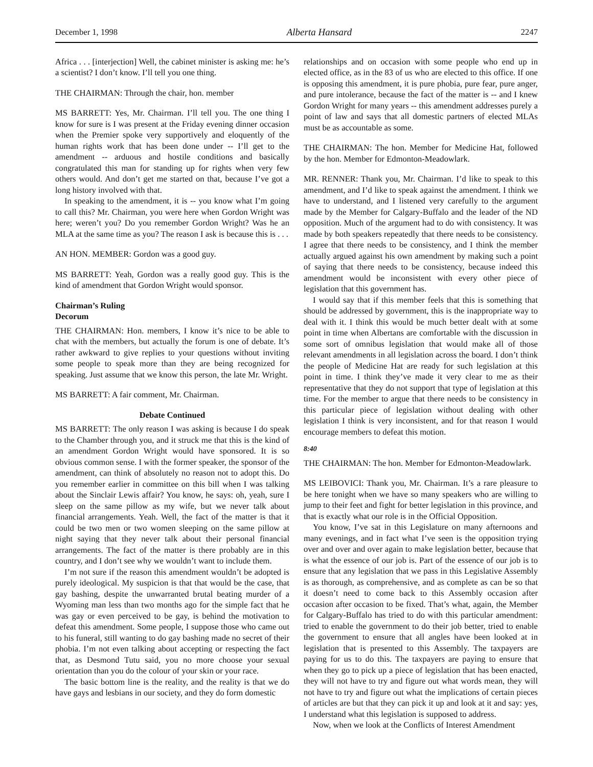December 1, 1998 Alberta Hansard 2247
Africa . . . [interjection] Well, the cabinet minister is asking me: he’s a scientist? I don’t know. I’ll tell you one thing.
THE CHAIRMAN: Through the chair, hon. member
MS BARRETT: Yes, Mr. Chairman. I’ll tell you. The one thing I know for sure is I was present at the Friday evening dinner occasion when the Premier spoke very supportively and eloquently of the human rights work that has been done under -- I’ll get to the amendment -- arduous and hostile conditions and basically congratulated this man for standing up for rights when very few others would. And don’t get me started on that, because I’ve got a long history involved with that.
In speaking to the amendment, it is -- you know what I’m going to call this? Mr. Chairman, you were here when Gordon Wright was here; weren’t you? Do you remember Gordon Wright? Was he an MLA at the same time as you? The reason I ask is because this is . . .
AN HON. MEMBER: Gordon was a good guy.
MS BARRETT: Yeah, Gordon was a really good guy. This is the kind of amendment that Gordon Wright would sponsor.
Chairman’s Ruling
Decorum
THE CHAIRMAN: Hon. members, I know it’s nice to be able to chat with the members, but actually the forum is one of debate. It’s rather awkward to give replies to your questions without inviting some people to speak more than they are being recognized for speaking. Just assume that we know this person, the late Mr. Wright.
MS BARRETT: A fair comment, Mr. Chairman.
Debate Continued
MS BARRETT: The only reason I was asking is because I do speak to the Chamber through you, and it struck me that this is the kind of an amendment Gordon Wright would have sponsored. It is so obvious common sense. I with the former speaker, the sponsor of the amendment, can think of absolutely no reason not to adopt this. Do you remember earlier in committee on this bill when I was talking about the Sinclair Lewis affair? You know, he says: oh, yeah, sure I sleep on the same pillow as my wife, but we never talk about financial arrangements. Yeah. Well, the fact of the matter is that it could be two men or two women sleeping on the same pillow at night saying that they never talk about their personal financial arrangements. The fact of the matter is there probably are in this country, and I don’t see why we wouldn’t want to include them.
I’m not sure if the reason this amendment wouldn’t be adopted is purely ideological. My suspicion is that that would be the case, that gay bashing, despite the unwarranted brutal beating murder of a Wyoming man less than two months ago for the simple fact that he was gay or even perceived to be gay, is behind the motivation to defeat this amendment. Some people, I suppose those who came out to his funeral, still wanting to do gay bashing made no secret of their phobia. I’m not even talking about accepting or respecting the fact that, as Desmond Tutu said, you no more choose your sexual orientation than you do the colour of your skin or your race.
The basic bottom line is the reality, and the reality is that we do have gays and lesbians in our society, and they do form domestic
relationships and on occasion with some people who end up in elected office, as in the 83 of us who are elected to this office. If one is opposing this amendment, it is pure phobia, pure fear, pure anger, and pure intolerance, because the fact of the matter is -- and I knew Gordon Wright for many years -- this amendment addresses purely a point of law and says that all domestic partners of elected MLAs must be as accountable as some.
THE CHAIRMAN: The hon. Member for Medicine Hat, followed by the hon. Member for Edmonton-Meadowlark.
MR. RENNER: Thank you, Mr. Chairman. I’d like to speak to this amendment, and I’d like to speak against the amendment. I think we have to understand, and I listened very carefully to the argument made by the Member for Calgary-Buffalo and the leader of the ND opposition. Much of the argument had to do with consistency. It was made by both speakers repeatedly that there needs to be consistency. I agree that there needs to be consistency, and I think the member actually argued against his own amendment by making such a point of saying that there needs to be consistency, because indeed this amendment would be inconsistent with every other piece of legislation that this government has.
I would say that if this member feels that this is something that should be addressed by government, this is the inappropriate way to deal with it. I think this would be much better dealt with at some point in time when Albertans are comfortable with the discussion in some sort of omnibus legislation that would make all of those relevant amendments in all legislation across the board. I don’t think the people of Medicine Hat are ready for such legislation at this point in time. I think they’ve made it very clear to me as their representative that they do not support that type of legislation at this time. For the member to argue that there needs to be consistency in this particular piece of legislation without dealing with other legislation I think is very inconsistent, and for that reason I would encourage members to defeat this motion.
8:40
THE CHAIRMAN: The hon. Member for Edmonton-Meadowlark.
MS LEIBOVICI: Thank you, Mr. Chairman. It’s a rare pleasure to be here tonight when we have so many speakers who are willing to jump to their feet and fight for better legislation in this province, and that is exactly what our role is in the Official Opposition.
You know, I’ve sat in this Legislature on many afternoons and many evenings, and in fact what I’ve seen is the opposition trying over and over and over again to make legislation better, because that is what the essence of our job is. Part of the essence of our job is to ensure that any legislation that we pass in this Legislative Assembly is as thorough, as comprehensive, and as complete as can be so that it doesn’t need to come back to this Assembly occasion after occasion after occasion to be fixed. That’s what, again, the Member for Calgary-Buffalo has tried to do with this particular amendment: tried to enable the government to do their job better, tried to enable the government to ensure that all angles have been looked at in legislation that is presented to this Assembly. The taxpayers are paying for us to do this. The taxpayers are paying to ensure that when they go to pick up a piece of legislation that has been enacted, they will not have to try and figure out what words mean, they will not have to try and figure out what the implications of certain pieces of articles are but that they can pick it up and look at it and say: yes, I understand what this legislation is supposed to address.
Now, when we look at the Conflicts of Interest Amendment